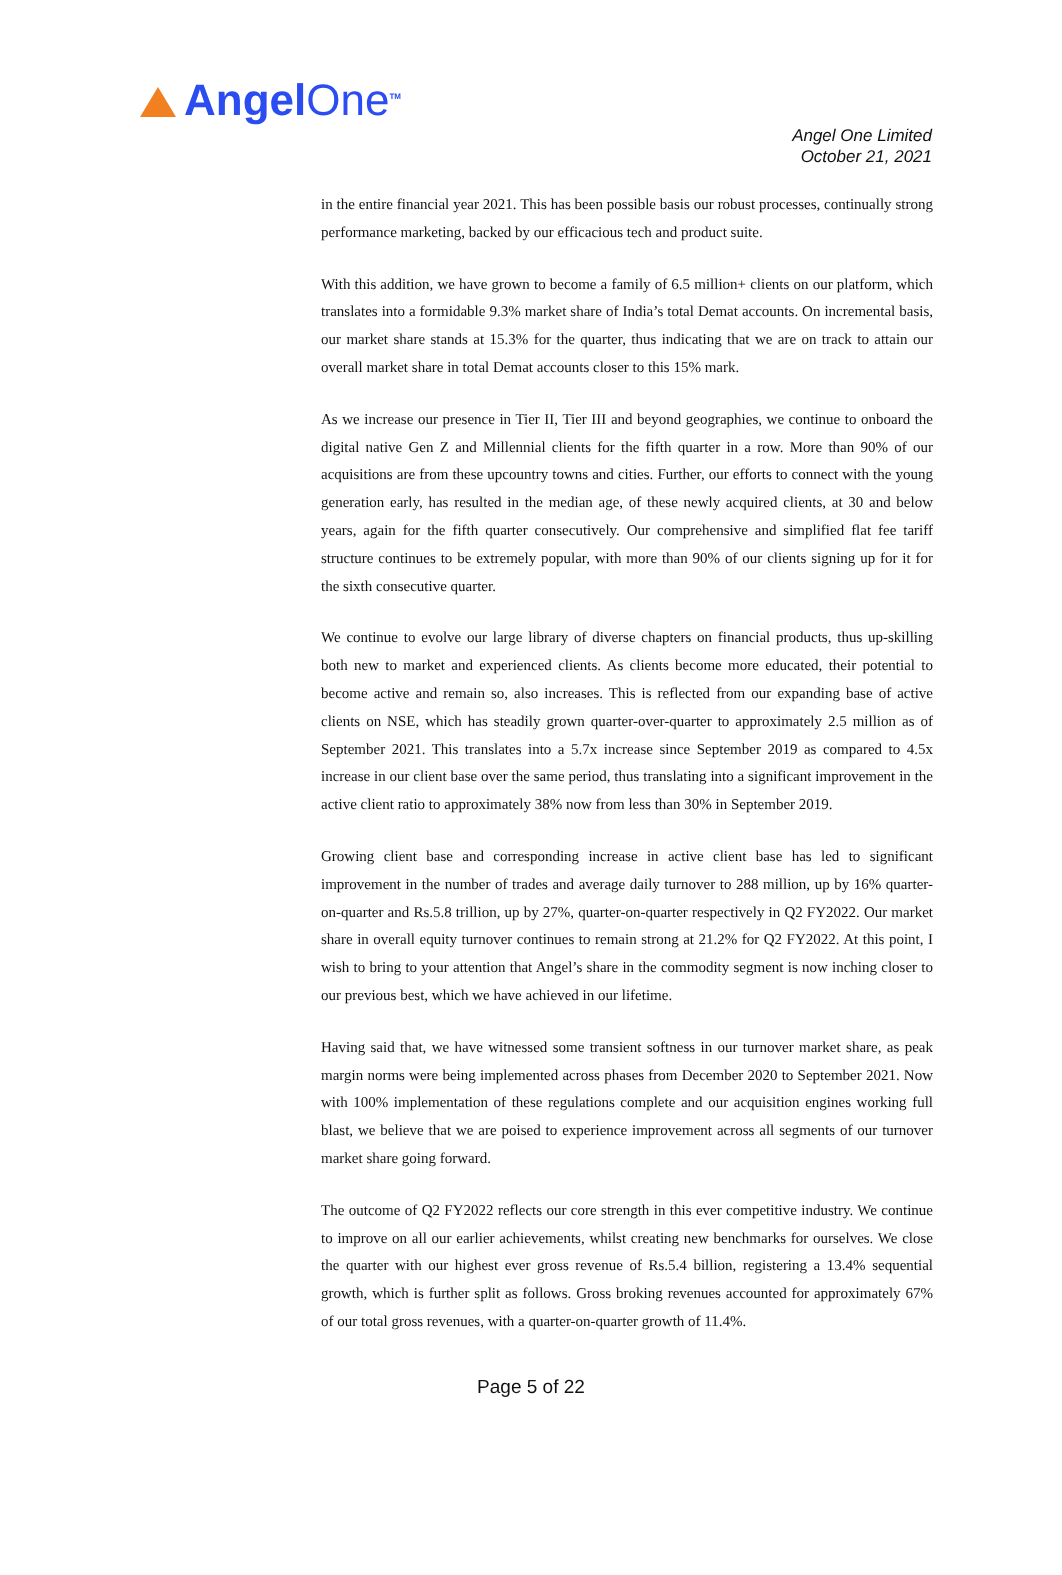AngelOne<sup>TM</sup>
Angel One Limited
October 21, 2021
in the entire financial year 2021. This has been possible basis our robust processes, continually strong performance marketing, backed by our efficacious tech and product suite.
With this addition, we have grown to become a family of 6.5 million+ clients on our platform, which translates into a formidable 9.3% market share of India’s total Demat accounts. On incremental basis, our market share stands at 15.3% for the quarter, thus indicating that we are on track to attain our overall market share in total Demat accounts closer to this 15% mark.
As we increase our presence in Tier II, Tier III and beyond geographies, we continue to onboard the digital native Gen Z and Millennial clients for the fifth quarter in a row. More than 90% of our acquisitions are from these upcountry towns and cities. Further, our efforts to connect with the young generation early, has resulted in the median age, of these newly acquired clients, at 30 and below years, again for the fifth quarter consecutively. Our comprehensive and simplified flat fee tariff structure continues to be extremely popular, with more than 90% of our clients signing up for it for the sixth consecutive quarter.
We continue to evolve our large library of diverse chapters on financial products, thus up-skilling both new to market and experienced clients. As clients become more educated, their potential to become active and remain so, also increases. This is reflected from our expanding base of active clients on NSE, which has steadily grown quarter-over-quarter to approximately 2.5 million as of September 2021. This translates into a 5.7x increase since September 2019 as compared to 4.5x increase in our client base over the same period, thus translating into a significant improvement in the active client ratio to approximately 38% now from less than 30% in September 2019.
Growing client base and corresponding increase in active client base has led to significant improvement in the number of trades and average daily turnover to 288 million, up by 16% quarter-on-quarter and Rs.5.8 trillion, up by 27%, quarter-on-quarter respectively in Q2 FY2022. Our market share in overall equity turnover continues to remain strong at 21.2% for Q2 FY2022. At this point, I wish to bring to your attention that Angel’s share in the commodity segment is now inching closer to our previous best, which we have achieved in our lifetime.
Having said that, we have witnessed some transient softness in our turnover market share, as peak margin norms were being implemented across phases from December 2020 to September 2021. Now with 100% implementation of these regulations complete and our acquisition engines working full blast, we believe that we are poised to experience improvement across all segments of our turnover market share going forward.
The outcome of Q2 FY2022 reflects our core strength in this ever competitive industry. We continue to improve on all our earlier achievements, whilst creating new benchmarks for ourselves. We close the quarter with our highest ever gross revenue of Rs.5.4 billion, registering a 13.4% sequential growth, which is further split as follows. Gross broking revenues accounted for approximately 67% of our total gross revenues, with a quarter-on-quarter growth of 11.4%.
Page 5 of 22